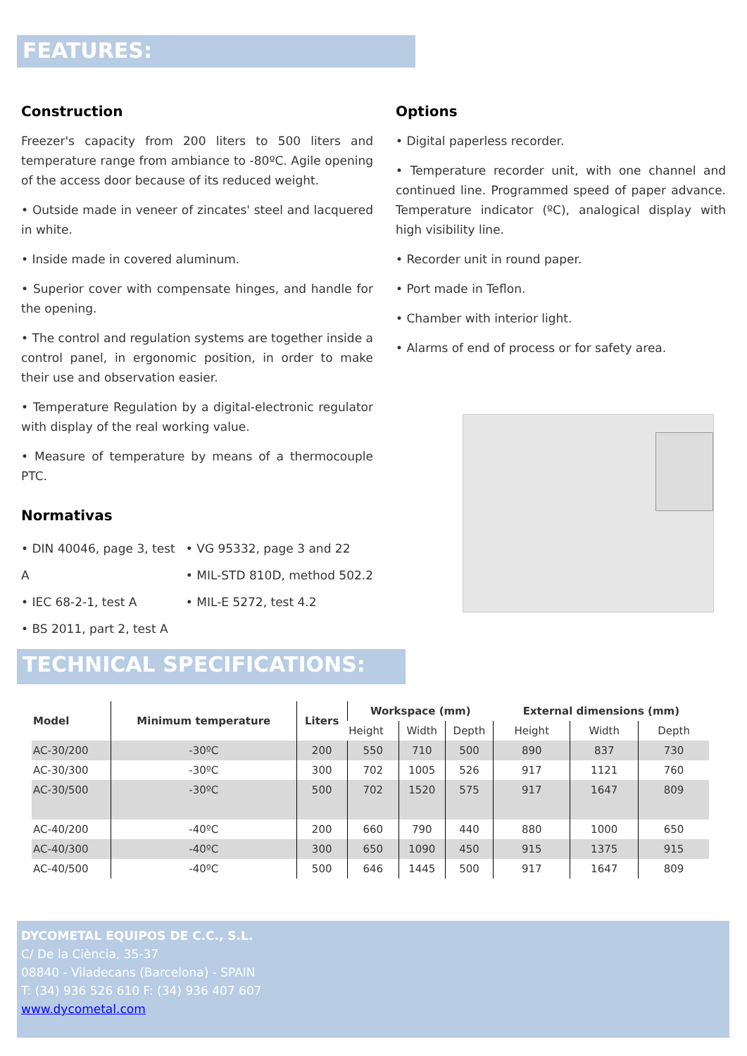FEATURES:
Construction
Freezer's capacity from 200 liters to 500 liters and temperature range from ambiance to -80ºC. Agile opening of the access door because of its reduced weight.
• Outside made in veneer of zincates' steel and lacquered in white.
• Inside made in covered aluminum.
• Superior cover with compensate hinges, and handle for the opening.
• The control and regulation systems are together inside a control panel, in ergonomic position, in order to make their use and observation easier.
• Temperature Regulation by a digital-electronic regulator with display of the real working value.
• Measure of temperature by means of a thermocouple PTC.
Normativas
• DIN 40046, page 3, test A
• IEC 68-2-1, test A
• BS 2011, part 2, test A
• VG 95332, page 3 and 22
• MIL-STD 810D, method 502.2
• MIL-E 5272, test 4.2
Options
• Digital paperless recorder.
• Temperature recorder unit, with one channel and continued line. Programmed speed of paper advance. Temperature indicator (ºC), analogical display with high visibility line.
• Recorder unit in round paper.
• Port made in Teflon.
• Chamber with interior light.
• Alarms of end of process or for safety area.
TECHNICAL SPECIFICATIONS:
| Model | Minimum temperature | Liters | Workspace (mm) | | | External dimensions (mm) | | |
| --- | --- | --- | --- | --- | --- | --- | --- | --- |
| | | | Height | Width | Depth | Height | Width | Depth |
| AC-30/200 | -30ºC | 200 | 550 | 710 | 500 | 890 | 837 | 730 |
| AC-30/300 | -30ºC | 300 | 702 | 1005 | 526 | 917 | 1121 | 760 |
| AC-30/500 | -30ºC | 500 | 702 | 1520 | 575 | 917 | 1647 | 809 |
| AC-40/200 | -40ºC | 200 | 660 | 790 | 440 | 880 | 1000 | 650 |
| AC-40/300 | -40ºC | 300 | 650 | 1090 | 450 | 915 | 1375 | 915 |
| AC-40/500 | -40ºC | 500 | 646 | 1445 | 500 | 917 | 1647 | 809 |
DYCOMETAL EQUIPOS DE C.C., S.L.
C/ De la Ciència, 35-37
08840 - Viladecans (Barcelona) - SPAIN
T: (34) 936 526 610 F: (34) 936 407 607
www.dycometal.com